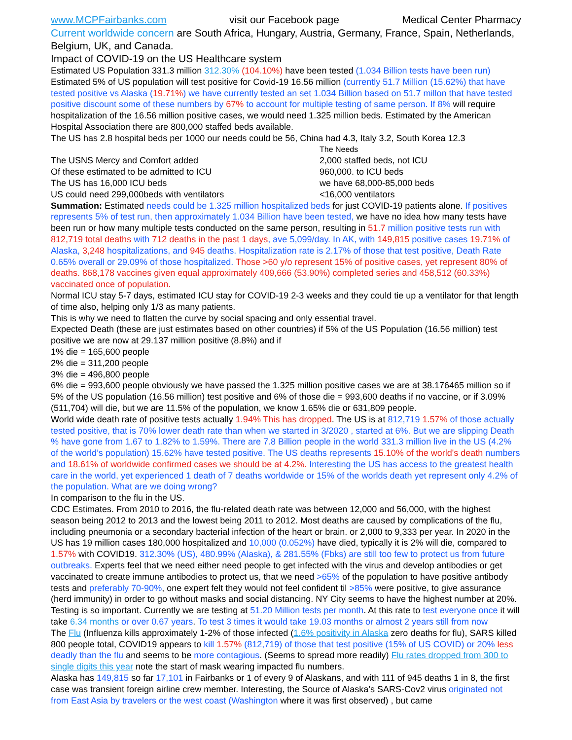www.MCPFairbanks.com visit our Facebook page Medical Center Pharmacy
Current worldwide concern are South Africa, Hungary, Austria, Germany, France, Spain, Netherlands, Belgium, UK, and Canada.
Impact of COVID-19 on the US Healthcare system
Estimated US Population 331.3 million 312.30% (104.10%) have been tested (1.034 Billion tests have been run) Estimated 5% of US population will test positive for Covid-19 16.56 million (currently 51.7 Million (15.62%) that have tested positive vs Alaska (19.71%) we have currently tested an set 1.034 Billion based on 51.7 millon that have tested positive discount some of these numbers by 67% to account for multiple testing of same person. If 8% will require hospitalization of the 16.56 million positive cases, we would need 1.325 million beds. Estimated by the American Hospital Association there are 800,000 staffed beds available.
The US has 2.8 hospital beds per 1000 our needs could be 56, China had 4.3, Italy 3.2, South Korea 12.3
The Needs
The USNS Mercy and Comfort added 2,000 staffed beds, not ICU
Of these estimated to be admitted to ICU 960,000. to ICU beds
The US has 16,000 ICU beds we have 68,000-85,000 beds
US could need 299,000beds with ventilators <16,000 ventilators
Summation: Estimated needs could be 1.325 million hospitalized beds for just COVID-19 patients alone. If positives represents 5% of test run, then approximately 1.034 Billion have been tested, we have no idea how many tests have been run or how many multiple tests conducted on the same person, resulting in 51.7 million positive tests run with 812,719 total deaths with 712 deaths in the past 1 days, ave 5,099/day. In AK, with 149,815 positive cases 19.71% of Alaska, 3,248 hospitalizations, and 945 deaths. Hospitalization rate is 2.17% of those that test positive, Death Rate 0.65% overall or 29.09% of those hospitalized. Those >60 y/o represent 15% of positive cases, yet represent 80% of deaths. 868,178 vaccines given equal approximately 409,666 (53.90%) completed series and 458,512 (60.33%) vaccinated once of population.
Normal ICU stay 5-7 days, estimated ICU stay for COVID-19 2-3 weeks and they could tie up a ventilator for that length of time also, helping only 1/3 as many patients.
This is why we need to flatten the curve by social spacing and only essential travel.
Expected Death (these are just estimates based on other countries) if 5% of the US Population (16.56 million) test positive we are now at 29.137 million positive (8.8%) and if
1% die = 165,600 people
2% die = 311,200 people
3% die = 496,800 people
6% die = 993,600 people obviously we have passed the 1.325 million positive cases we are at 38.176465 million so if 5% of the US population (16.56 million) test positive and 6% of those die = 993,600 deaths if no vaccine, or if 3.09% (511,704) will die, but we are 11.5% of the population, we know 1.65% die or 631,809 people.
World wide death rate of positive tests actually 1.94% This has dropped. The US is at 812,719 1.57% of those actually tested positive, that is 70% lower death rate than when we started in 3/2020 , started at 6%. But we are slipping Death % have gone from 1.67 to 1.82% to 1.59%. There are 7.8 Billion people in the world 331.3 million live in the US (4.2% of the world’s population) 15.62% have tested positive. The US deaths represents 15.10% of the world's death numbers and 18.61% of worldwide confirmed cases we should be at 4.2%. Interesting the US has access to the greatest health care in the world, yet experienced 1 death of 7 deaths worldwide or 15% of the worlds death yet represent only 4.2% of the population. What are we doing wrong?
In comparison to the flu in the US.
CDC Estimates. From 2010 to 2016, the flu-related death rate was between 12,000 and 56,000, with the highest season being 2012 to 2013 and the lowest being 2011 to 2012. Most deaths are caused by complications of the flu, including pneumonia or a secondary bacterial infection of the heart or brain. or 2,000 to 9,333 per year. In 2020 in the US has 19 million cases 180,000 hospitalized and 10,000 (0.052%) have died, typically it is 2% will die, compared to 1.57% with COVID19. 312.30% (US), 480.99% (Alaska), & 281.55% (Fbks) are still too few to protect us from future outbreaks. Experts feel that we need either need people to get infected with the virus and develop antibodies or get vaccinated to create immune antibodies to protect us, that we need >65% of the population to have positive antibody tests and preferably 70-90%, one expert felt they would not feel confident til >85% were positive, to give assurance (herd immunity) in order to go without masks and social distancing. NY City seems to have the highest number at 20%. Testing is so important. Currently we are testing at 51.20 Million tests per month. At this rate to test everyone once it will take 6.34 months or over 0.67 years. To test 3 times it would take 19.03 months or almost 2 years still from now
The Flu (Influenza kills approximately 1-2% of those infected (1.6% positivity in Alaska zero deaths for flu), SARS killed 800 people total, COVID19 appears to kill 1.57% (812,719) of those that test positive (15% of US COVID) or 20% less deadly than the flu and seems to be more contagious. (Seems to spread more readily) Flu rates dropped from 300 to single digits this year note the start of mask wearing impacted flu numbers.
Alaska has 149,815 so far 17,101 in Fairbanks or 1 of every 9 of Alaskans, and with 111 of 945 deaths 1 in 8, the first case was transient foreign airline crew member. Interesting, the Source of Alaska’s SARS-Cov2 virus originated not from East Asia by travelers or the west coast (Washington where it was first observed) , but came